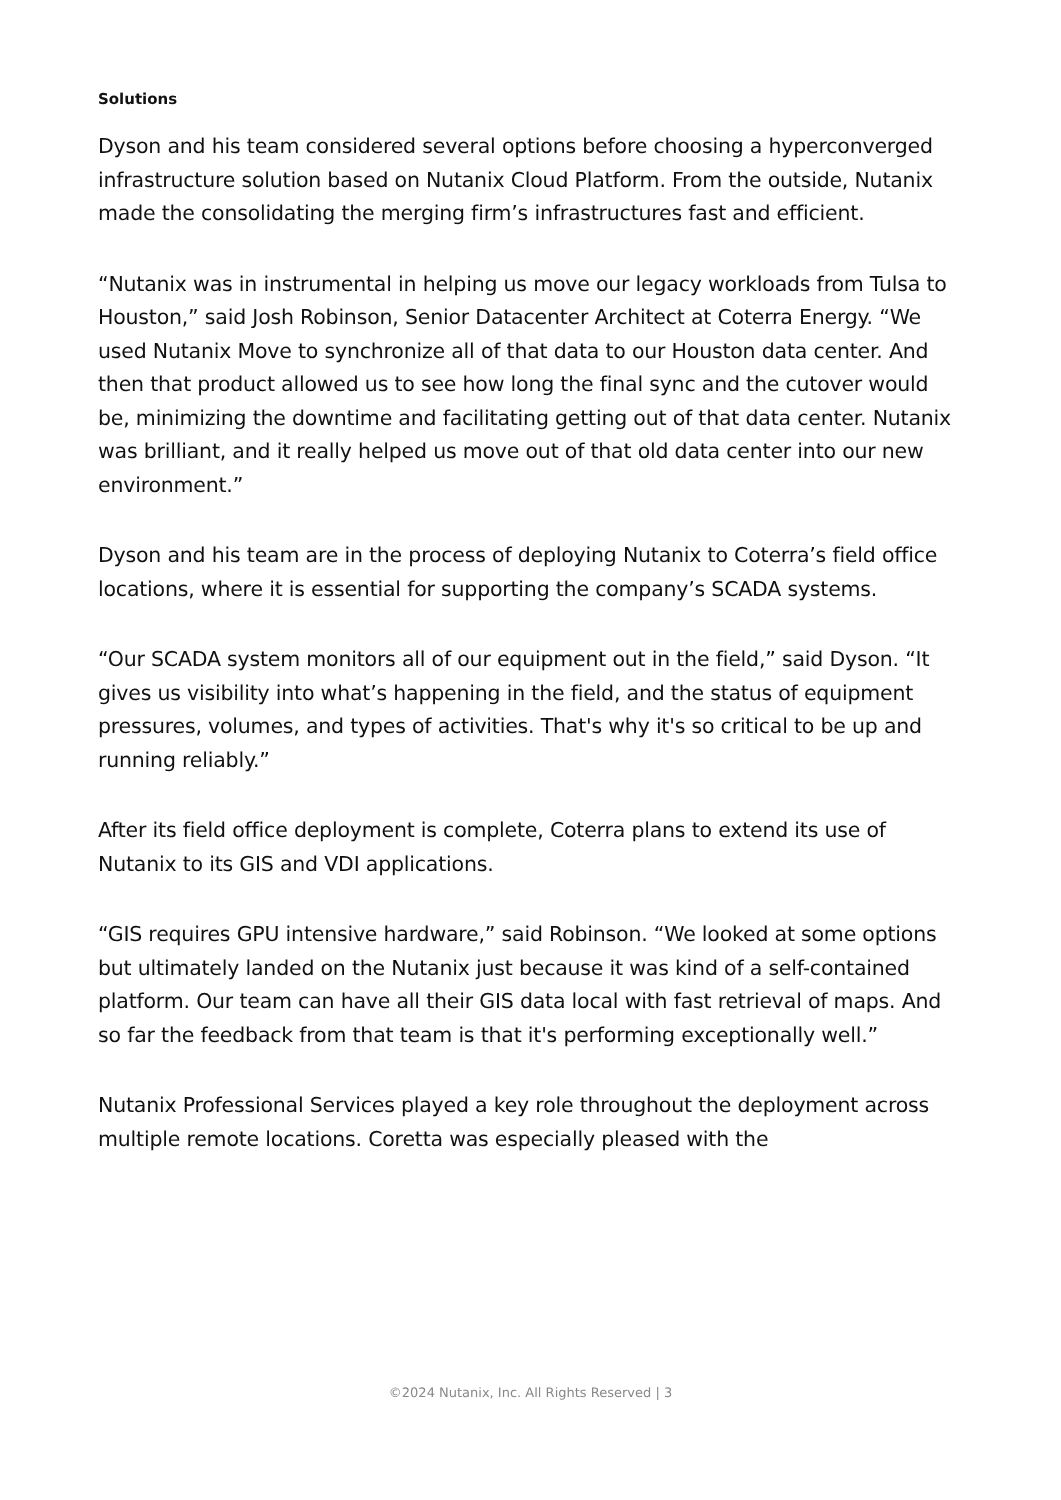Solutions
Dyson and his team considered several options before choosing a hyperconverged infrastructure solution based on Nutanix Cloud Platform. From the outside, Nutanix made the consolidating the merging firm’s infrastructures fast and efficient.
“Nutanix was in instrumental in helping us move our legacy workloads from Tulsa to Houston,” said Josh Robinson, Senior Datacenter Architect at Coterra Energy. “We used Nutanix Move to synchronize all of that data to our Houston data center. And then that product allowed us to see how long the final sync and the cutover would be, minimizing the downtime and facilitating getting out of that data center. Nutanix was brilliant, and it really helped us move out of that old data center into our new environment.”
Dyson and his team are in the process of deploying Nutanix to Coterra’s field office locations, where it is essential for supporting the company’s SCADA systems.
“Our SCADA system monitors all of our equipment out in the field,” said Dyson. “It gives us visibility into what’s happening in the field, and the status of equipment pressures, volumes, and types of activities. That's why it's so critical to be up and running reliably.”
After its field office deployment is complete, Coterra plans to extend its use of Nutanix to its GIS and VDI applications.
“GIS requires GPU intensive hardware,” said Robinson. “We looked at some options but ultimately landed on the Nutanix just because it was kind of a self-contained platform. Our team can have all their GIS data local with fast retrieval of maps. And so far the feedback from that team is that it's performing exceptionally well.”
Nutanix Professional Services played a key role throughout the deployment across multiple remote locations. Coretta was especially pleased with the
©2024 Nutanix, Inc. All Rights Reserved | 3